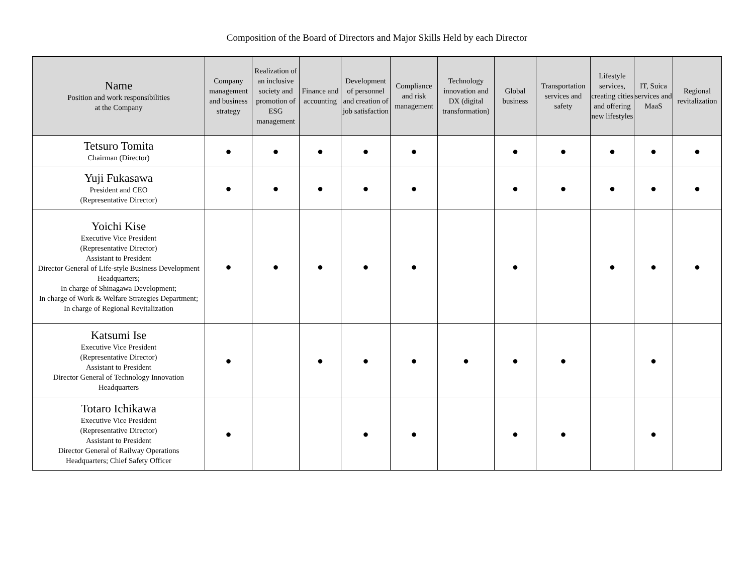Composition of the Board of Directors and Major Skills Held by each Director
| Name Position and work responsibilities at the Company | Company management and business strategy | Realization of an inclusive society and promotion of ESG management | Finance and accounting | Development of personnel and creation of job satisfaction | Compliance and risk management | Technology innovation and DX (digital transformation) | Global business | Transportation services and safety | Lifestyle services, creating cities and offering new lifestyles | IT, Suica services and MaaS | Regional revitalization |
| --- | --- | --- | --- | --- | --- | --- | --- | --- | --- | --- | --- |
| Tetsuro Tomita Chairman (Director) | ● | ● | ● | ● | ● | | ● | ● | ● | ● | ● |
| Yuji Fukasawa President and CEO (Representative Director) | ● | ● | ● | ● | ● | | ● | ● | ● | ● | ● |
| Yoichi Kise Executive Vice President (Representative Director) Assistant to President Director General of Life-style Business Development Headquarters; In charge of Shinagawa Development; In charge of Work & Welfare Strategies Department; In charge of Regional Revitalization | ● | ● | ● | ● | ● | | ● | | ● | ● | ● |
| Katsumi Ise Executive Vice President (Representative Director) Assistant to President Director General of Technology Innovation Headquarters | ● | | ● | ● | ● | ● | ● | ● | | ● | |
| Totaro Ichikawa Executive Vice President (Representative Director) Assistant to President Director General of Railway Operations Headquarters; Chief Safety Officer | ● | | | ● | ● | | ● | ● | | ● | |